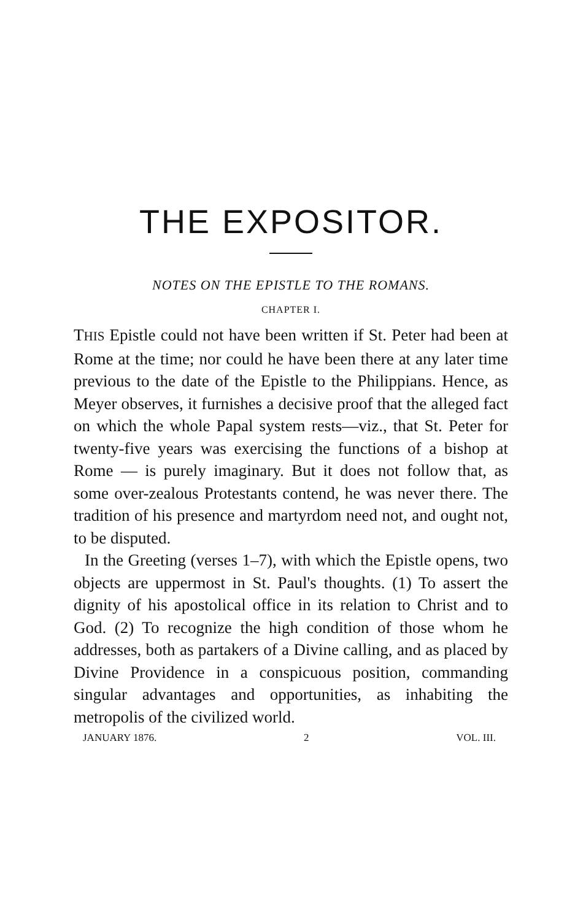THE EXPOSITOR.
NOTES ON THE EPISTLE TO THE ROMANS.
CHAPTER I.
THIS Epistle could not have been written if St. Peter had been at Rome at the time; nor could he have been there at any later time previous to the date of the Epistle to the Philippians. Hence, as Meyer observes, it furnishes a decisive proof that the alleged fact on which the whole Papal system rests—viz., that St. Peter for twenty-five years was exercising the functions of a bishop at Rome — is purely imaginary. But it does not follow that, as some over-zealous Protestants contend, he was never there. The tradition of his presence and martyrdom need not, and ought not, to be disputed.
In the Greeting (verses 1–7), with which the Epistle opens, two objects are uppermost in St. Paul's thoughts. (1) To assert the dignity of his apostolical office in its relation to Christ and to God. (2) To recognize the high condition of those whom he addresses, both as partakers of a Divine calling, and as placed by Divine Providence in a conspicuous position, commanding singular advantages and opportunities, as inhabiting the metropolis of the civilized world.
JANUARY 1876. 2 VOL. III.